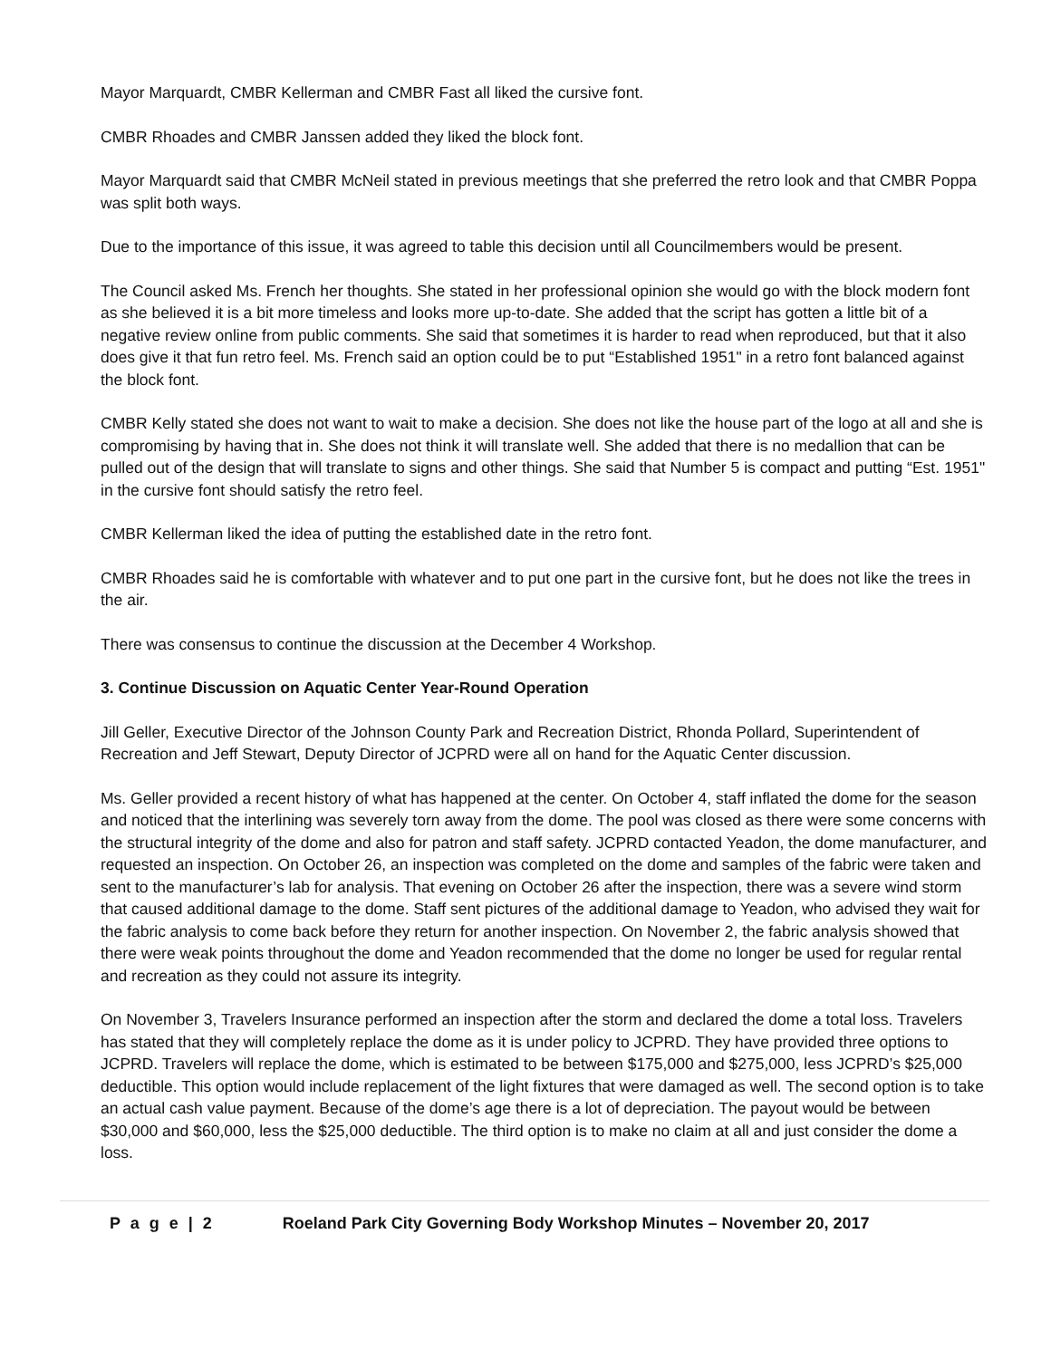Mayor Marquardt, CMBR Kellerman and CMBR Fast all liked the cursive font.
CMBR Rhoades and CMBR Janssen added they liked the block font.
Mayor Marquardt said that CMBR McNeil stated in previous meetings that she preferred the retro look and that CMBR Poppa was split both ways.
Due to the importance of this issue, it was agreed to table this decision until all Councilmembers would be present.
The Council asked Ms. French her thoughts. She stated in her professional opinion she would go with the block modern font as she believed it is a bit more timeless and looks more up-to-date. She added that the script has gotten a little bit of a negative review online from public comments. She said that sometimes it is harder to read when reproduced, but that it also does give it that fun retro feel. Ms. French said an option could be to put “Established 1951" in a retro font balanced against the block font.
CMBR Kelly stated she does not want to wait to make a decision. She does not like the house part of the logo at all and she is compromising by having that in. She does not think it will translate well. She added that there is no medallion that can be pulled out of the design that will translate to signs and other things. She said that Number 5 is compact and putting “Est. 1951" in the cursive font should satisfy the retro feel.
CMBR Kellerman liked the idea of putting the established date in the retro font.
CMBR Rhoades said he is comfortable with whatever and to put one part in the cursive font, but he does not like the trees in the air.
There was consensus to continue the discussion at the December 4 Workshop.
3. Continue Discussion on Aquatic Center Year-Round Operation
Jill Geller, Executive Director of the Johnson County Park and Recreation District, Rhonda Pollard, Superintendent of Recreation and Jeff Stewart, Deputy Director of JCPRD were all on hand for the Aquatic Center discussion.
Ms. Geller provided a recent history of what has happened at the center. On October 4, staff inflated the dome for the season and noticed that the interlining was severely torn away from the dome. The pool was closed as there were some concerns with the structural integrity of the dome and also for patron and staff safety. JCPRD contacted Yeadon, the dome manufacturer, and requested an inspection. On October 26, an inspection was completed on the dome and samples of the fabric were taken and sent to the manufacturer’s lab for analysis. That evening on October 26 after the inspection, there was a severe wind storm that caused additional damage to the dome. Staff sent pictures of the additional damage to Yeadon, who advised they wait for the fabric analysis to come back before they return for another inspection. On November 2, the fabric analysis showed that there were weak points throughout the dome and Yeadon recommended that the dome no longer be used for regular rental and recreation as they could not assure its integrity.
On November 3, Travelers Insurance performed an inspection after the storm and declared the dome a total loss. Travelers has stated that they will completely replace the dome as it is under policy to JCPRD. They have provided three options to JCPRD. Travelers will replace the dome, which is estimated to be between $175,000 and $275,000, less JCPRD’s $25,000 deductible. This option would include replacement of the light fixtures that were damaged as well. The second option is to take an actual cash value payment. Because of the dome’s age there is a lot of depreciation. The payout would be between $30,000 and $60,000, less the $25,000 deductible. The third option is to make no claim at all and just consider the dome a loss.
P a g e | 2 Roeland Park City Governing Body Workshop Minutes – November 20, 2017